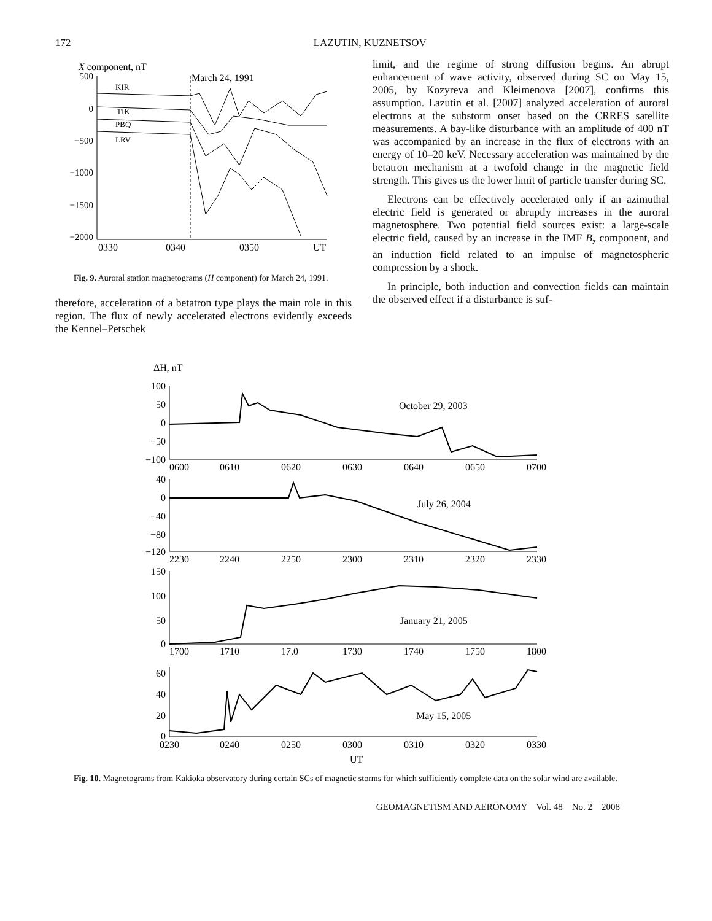172 LAZUTIN, KUZNETSOV
X component, nT
500
0
−500
−1000
−1500
−2000
March 24, 1991
KIR
TIK
PBQ
LRV
0330
0340
0350
UT
Fig. 9. Auroral station magnetograms (H component) for March 24, 1991.
therefore, acceleration of a betatron type plays the main role in this region. The flux of newly accelerated electrons evidently exceeds the Kennel–Petschek
limit, and the regime of strong diffusion begins. An abrupt enhancement of wave activity, observed during SC on May 15, 2005, by Kozyreva and Kleimenova [2007], confirms this assumption. Lazutin et al. [2007] analyzed acceleration of auroral electrons at the substorm onset based on the CRRES satellite measurements. A bay-like disturbance with an amplitude of 400 nT was accompanied by an increase in the flux of electrons with an energy of 10–20 keV. Necessary acceleration was maintained by the betatron mechanism at a twofold change in the magnetic field strength. This gives us the lower limit of particle transfer during SC.
Electrons can be effectively accelerated only if an azimuthal electric field is generated or abruptly increases in the auroral magnetosphere. Two potential field sources exist: a large-scale electric field, caused by an increase in the IMF B<sub>z</sub> component, and an induction field related to an impulse of magnetospheric compression by a shock.
In principle, both induction and convection fields can maintain the observed effect if a disturbance is suf-
ΔH, nT
100
50
0
−50
−100
October 29, 2003
0600
0610
0620
0630
0640
0650
0700
40
0
−40
−80
−120
July 26, 2004
2230
2240
2250
2300
2310
2320
2330
150
100
50
0
January 21, 2005
1700
1710
17.0
1730
1740
1750
1800
60
40
20
0
May 15, 2005
0230
0240
0250
0300
0310
0320
0330
UT
Fig. 10. Magnetograms from Kakioka observatory during certain SCs of magnetic storms for which sufficiently complete data on the solar wind are available.
GEOMAGNETISM AND AERONOMY Vol. 48 No. 2 2008